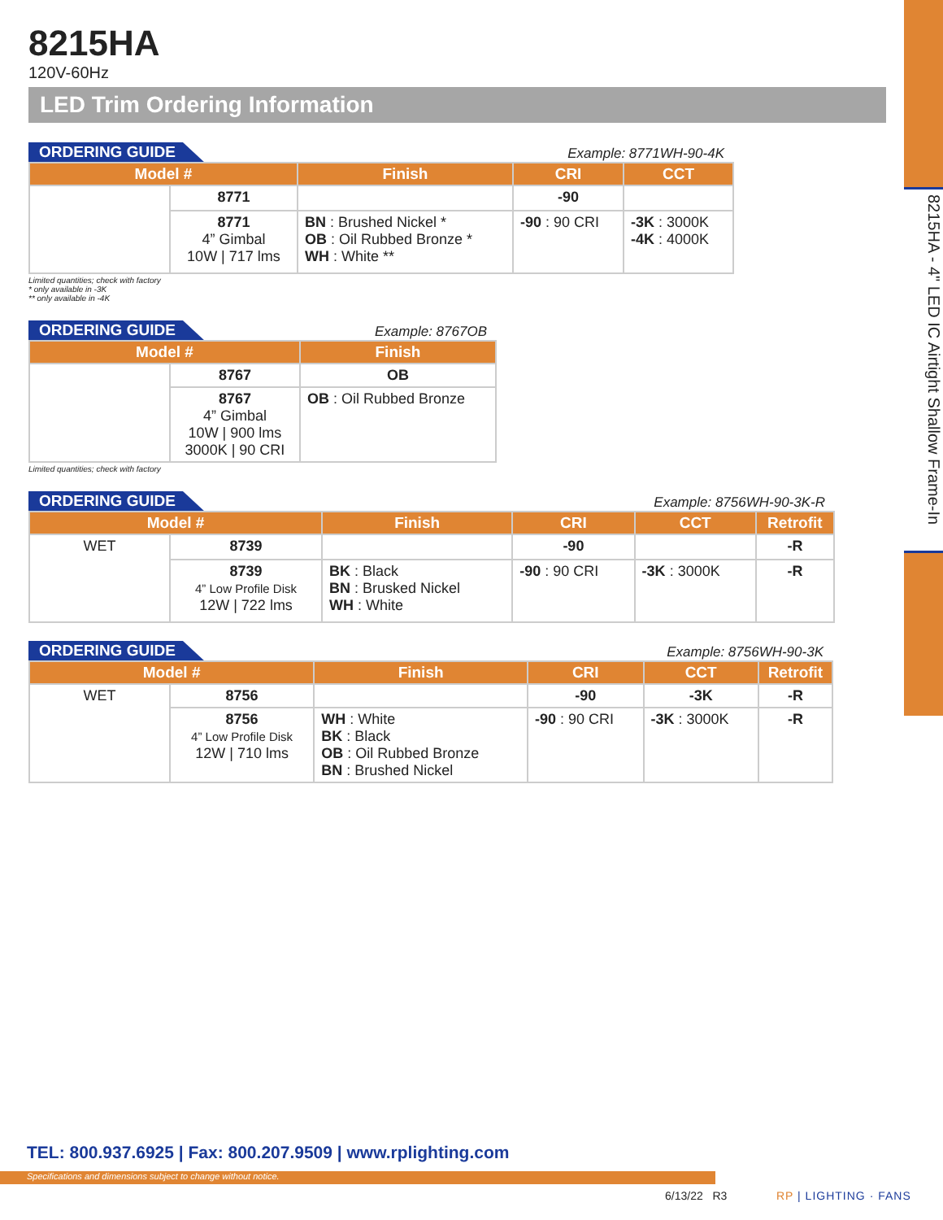8215HA - 4" LED IC Airtight Shallow Frame-In
8215HA
120V-60Hz
LED Trim Ordering Information
ORDERING GUIDE Example: 8771WH-90-4K
| Model # | | Finish | CRI | CCT |
| --- | --- | --- | --- | --- |
| | 8771 | | -90 | |
| | 8771 4” Gimbal 10W / 717 lms | BN : Brushed Nickel * OB : Oil Rubbed Bronze * WH : White ** | -90 : 90 CRI | -3K : 3000K -4K : 4000K |
Limited quantities; check with factory
* only available in -3K
** only available in -4K
ORDERING GUIDE Example: 8767OB
| Model # | | Finish |
| --- | --- | --- |
| | 8767 | OB |
| | 8767 4” Gimbal 10W / 900 lms 3000K / 90 CRI | OB : Oil Rubbed Bronze |
Limited quantities; check with factory
ORDERING GUIDE Example: 8756WH-90-3K-R
| Model # | | Finish | CRI | CCT | Retrofit |
| --- | --- | --- | --- | --- | --- |
| WET | 8739 | | -90 | | -R |
| | 8739 4” Low Profile Disk 12W / 722 lms | BK : Black BN : Brusked Nickel WH : White | -90 : 90 CRI | -3K : 3000K | -R |
ORDERING GUIDE Example: 8756WH-90-3K
| Model # | | Finish | CRI | CCT | Retrofit |
| --- | --- | --- | --- | --- | --- |
| WET | 8756 | | -90 | -3K | -R |
| | 8756 4” Low Profile Disk 12W / 710 lms | WH : White BK : Black OB : Oil Rubbed Bronze BN : Brushed Nickel | -90 : 90 CRI | -3K : 3000K | -R |
TEL: 800.937.6925 | Fax: 800.207.9509 | www.rplighting.com
Specifications and dimensions subject to change without notice.
6/13/22 R3 RP | LIGHTING · FANS